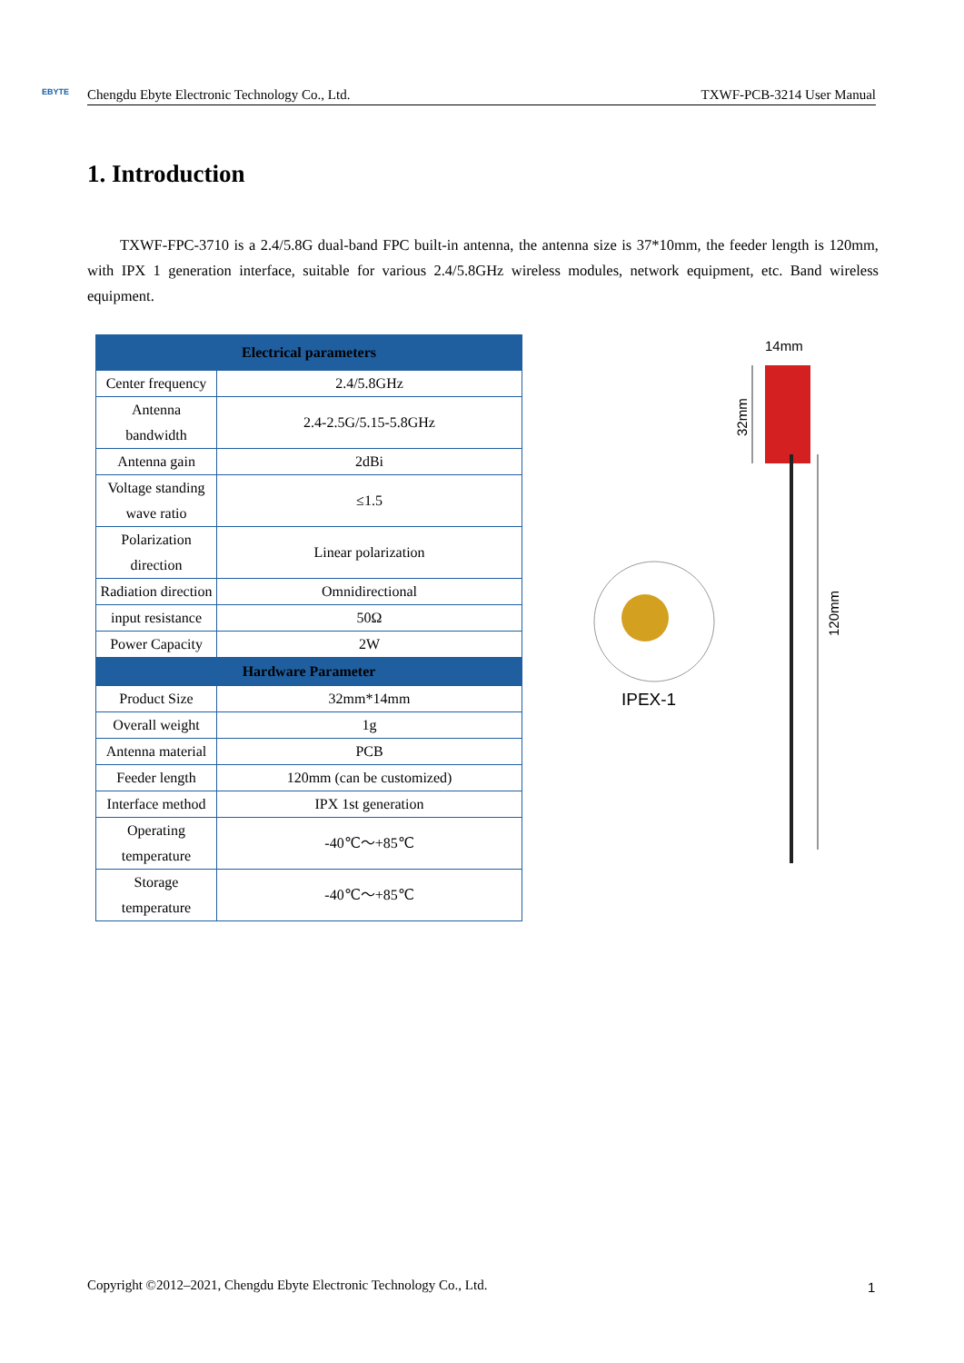EBYTE Chengdu Ebyte Electronic Technology Co., Ltd. TXWF-PCB-3214 User Manual
1. Introduction
TXWF-FPC-3710 is a 2.4/5.8G dual-band FPC built-in antenna, the antenna size is 37*10mm, the feeder length is 120mm, with IPX 1 generation interface, suitable for various 2.4/5.8GHz wireless modules, network equipment, etc. Band wireless equipment.
| Electrical parameters | |
| --- | --- |
| Center frequency | 2.4/5.8GHz |
| Antenna bandwidth | 2.4-2.5G/5.15-5.8GHz |
| Antenna gain | 2dBi |
| Voltage standing wave ratio | ≤1.5 |
| Polarization direction | Linear polarization |
| Radiation direction | Omnidirectional |
| input resistance | 50Ω |
| Power Capacity | 2W |
| Hardware Parameter | |
| Product Size | 32mm*14mm |
| Overall weight | 1g |
| Antenna material | PCB |
| Feeder length | 120mm (can be customized) |
| Interface method | IPX 1st generation |
| Operating temperature | -40℃～+85℃ |
| Storage temperature | -40℃～+85℃ |
14mm
32mm
120mm
IPEX-1
Copyright ©2012–2021, Chengdu Ebyte Electronic Technology Co., Ltd.
1